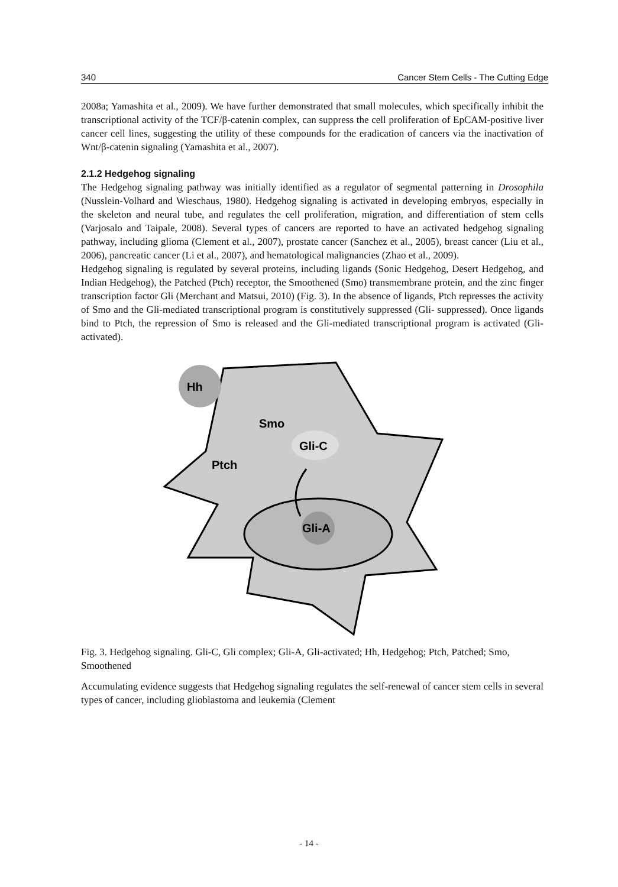340 Cancer Stem Cells - The Cutting Edge
2008a; Yamashita et al., 2009). We have further demonstrated that small molecules, which specifically inhibit the transcriptional activity of the TCF/β-catenin complex, can suppress the cell proliferation of EpCAM-positive liver cancer cell lines, suggesting the utility of these compounds for the eradication of cancers via the inactivation of Wnt/β-catenin signaling (Yamashita et al., 2007).
2.1.2 Hedgehog signaling
The Hedgehog signaling pathway was initially identified as a regulator of segmental patterning in Drosophila (Nusslein-Volhard and Wieschaus, 1980). Hedgehog signaling is activated in developing embryos, especially in the skeleton and neural tube, and regulates the cell proliferation, migration, and differentiation of stem cells (Varjosalo and Taipale, 2008). Several types of cancers are reported to have an activated hedgehog signaling pathway, including glioma (Clement et al., 2007), prostate cancer (Sanchez et al., 2005), breast cancer (Liu et al., 2006), pancreatic cancer (Li et al., 2007), and hematological malignancies (Zhao et al., 2009).
Hedgehog signaling is regulated by several proteins, including ligands (Sonic Hedgehog, Desert Hedgehog, and Indian Hedgehog), the Patched (Ptch) receptor, the Smoothened (Smo) transmembrane protein, and the zinc finger transcription factor Gli (Merchant and Matsui, 2010) (Fig. 3). In the absence of ligands, Ptch represses the activity of Smo and the Gli-mediated transcriptional program is constitutively suppressed (Gli- suppressed). Once ligands bind to Ptch, the repression of Smo is released and the Gli-mediated transcriptional program is activated (Gli-activated).
Hh
Smo
Gli-C
Ptch
Gli-A
Fig. 3. Hedgehog signaling. Gli-C, Gli complex; Gli-A, Gli-activated; Hh, Hedgehog; Ptch, Patched; Smo, Smoothened
Accumulating evidence suggests that Hedgehog signaling regulates the self-renewal of cancer stem cells in several types of cancer, including glioblastoma and leukemia (Clement
- 14 -